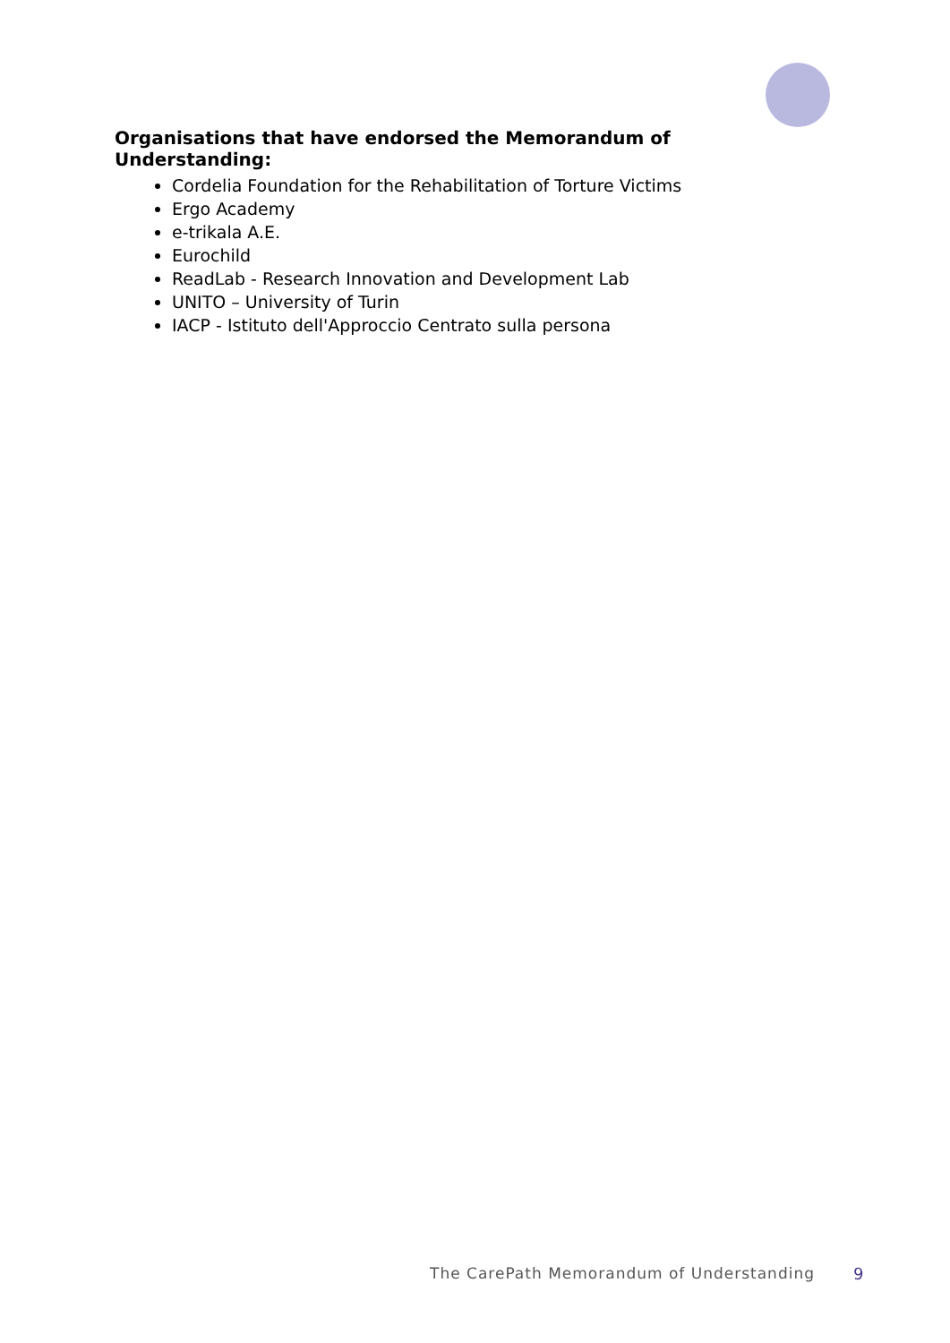Organisations that have endorsed the Memorandum of Understanding:
Cordelia Foundation for the Rehabilitation of Torture Victims
Ergo Academy
e-trikala A.E.
Eurochild
ReadLab - Research Innovation and Development Lab
UNITO – University of Turin
IACP - Istituto dell'Approccio Centrato sulla persona
The CarePath Memorandum of Understanding 9